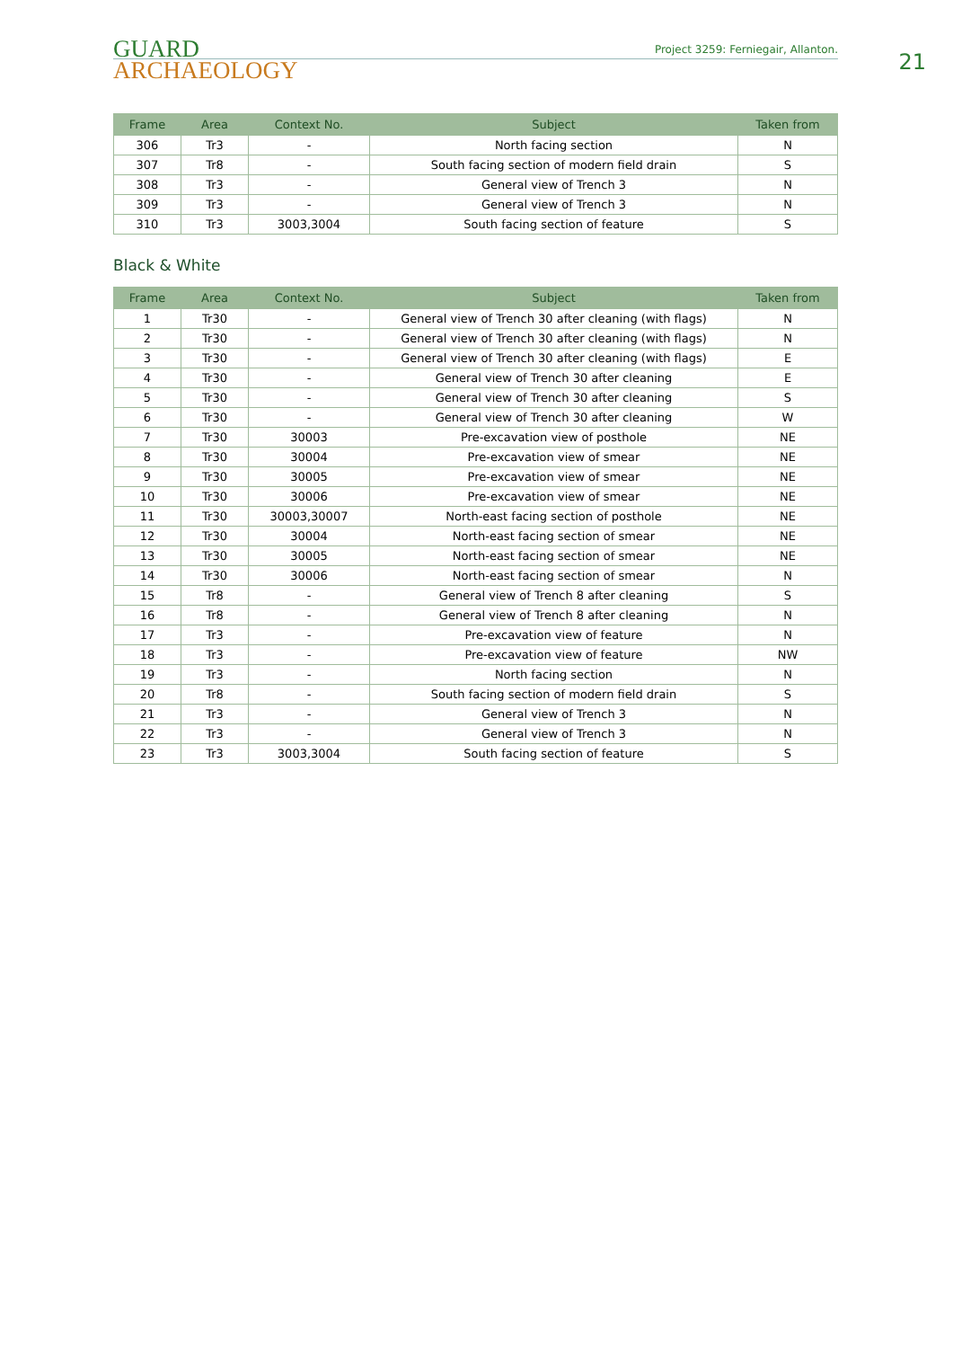GUARD
ARCHAEOLOGY
Project 3259: Ferniegair, Allanton.
21
| Frame | Area | Context No. | Subject | Taken from |
| --- | --- | --- | --- | --- |
| 306 | Tr3 | - | North facing section | N |
| 307 | Tr8 | - | South facing section of modern field drain | S |
| 308 | Tr3 | - | General view of Trench 3 | N |
| 309 | Tr3 | - | General view of Trench 3 | N |
| 310 | Tr3 | 3003,3004 | South facing section of feature | S |
Black & White
| Frame | Area | Context No. | Subject | Taken from |
| --- | --- | --- | --- | --- |
| 1 | Tr30 | - | General view of Trench 30 after cleaning (with flags) | N |
| 2 | Tr30 | - | General view of Trench 30 after cleaning (with flags) | N |
| 3 | Tr30 | - | General view of Trench 30 after cleaning (with flags) | E |
| 4 | Tr30 | - | General view of Trench 30 after cleaning | E |
| 5 | Tr30 | - | General view of Trench 30 after cleaning | S |
| 6 | Tr30 | - | General view of Trench 30 after cleaning | W |
| 7 | Tr30 | 30003 | Pre-excavation view of posthole | NE |
| 8 | Tr30 | 30004 | Pre-excavation view of smear | NE |
| 9 | Tr30 | 30005 | Pre-excavation view of smear | NE |
| 10 | Tr30 | 30006 | Pre-excavation view of smear | NE |
| 11 | Tr30 | 30003,30007 | North-east facing section of posthole | NE |
| 12 | Tr30 | 30004 | North-east facing section of smear | NE |
| 13 | Tr30 | 30005 | North-east facing section of smear | NE |
| 14 | Tr30 | 30006 | North-east facing section of smear | N |
| 15 | Tr8 | - | General view of Trench 8 after cleaning | S |
| 16 | Tr8 | - | General view of Trench 8 after cleaning | N |
| 17 | Tr3 | - | Pre-excavation view of feature | N |
| 18 | Tr3 | - | Pre-excavation view of feature | NW |
| 19 | Tr3 | - | North facing section | N |
| 20 | Tr8 | - | South facing section of modern field drain | S |
| 21 | Tr3 | - | General view of Trench 3 | N |
| 22 | Tr3 | - | General view of Trench 3 | N |
| 23 | Tr3 | 3003,3004 | South facing section of feature | S |